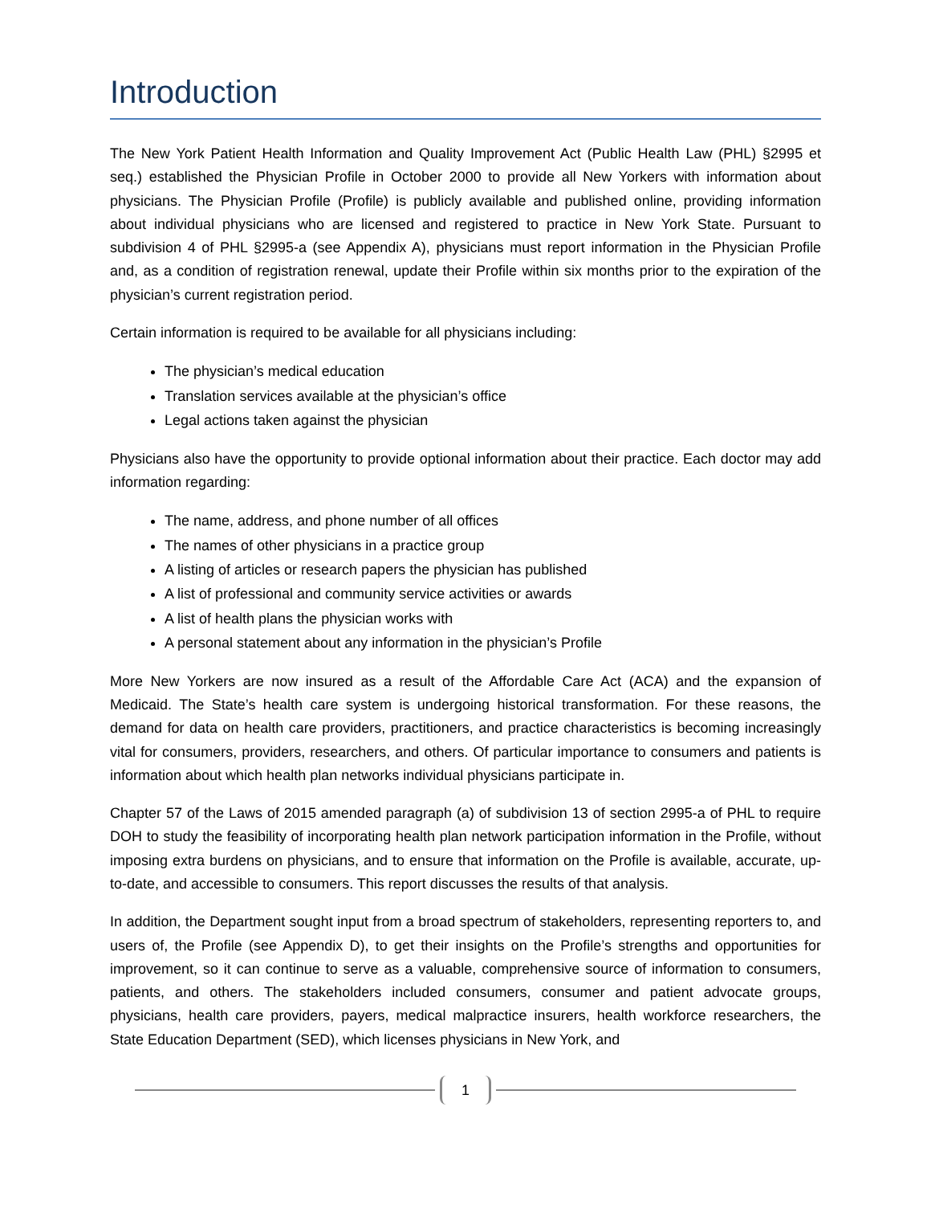Introduction
The New York Patient Health Information and Quality Improvement Act (Public Health Law (PHL) §2995 et seq.) established the Physician Profile in October 2000 to provide all New Yorkers with information about physicians. The Physician Profile (Profile) is publicly available and published online, providing information about individual physicians who are licensed and registered to practice in New York State. Pursuant to subdivision 4 of PHL §2995-a (see Appendix A), physicians must report information in the Physician Profile and, as a condition of registration renewal, update their Profile within six months prior to the expiration of the physician’s current registration period.
Certain information is required to be available for all physicians including:
The physician’s medical education
Translation services available at the physician’s office
Legal actions taken against the physician
Physicians also have the opportunity to provide optional information about their practice. Each doctor may add information regarding:
The name, address, and phone number of all offices
The names of other physicians in a practice group
A listing of articles or research papers the physician has published
A list of professional and community service activities or awards
A list of health plans the physician works with
A personal statement about any information in the physician’s Profile
More New Yorkers are now insured as a result of the Affordable Care Act (ACA) and the expansion of Medicaid. The State’s health care system is undergoing historical transformation. For these reasons, the demand for data on health care providers, practitioners, and practice characteristics is becoming increasingly vital for consumers, providers, researchers, and others. Of particular importance to consumers and patients is information about which health plan networks individual physicians participate in.
Chapter 57 of the Laws of 2015 amended paragraph (a) of subdivision 13 of section 2995-a of PHL to require DOH to study the feasibility of incorporating health plan network participation information in the Profile, without imposing extra burdens on physicians, and to ensure that information on the Profile is available, accurate, up-to-date, and accessible to consumers. This report discusses the results of that analysis.
In addition, the Department sought input from a broad spectrum of stakeholders, representing reporters to, and users of, the Profile (see Appendix D), to get their insights on the Profile’s strengths and opportunities for improvement, so it can continue to serve as a valuable, comprehensive source of information to consumers, patients, and others. The stakeholders included consumers, consumer and patient advocate groups, physicians, health care providers, payers, medical malpractice insurers, health workforce researchers, the State Education Department (SED), which licenses physicians in New York, and
1